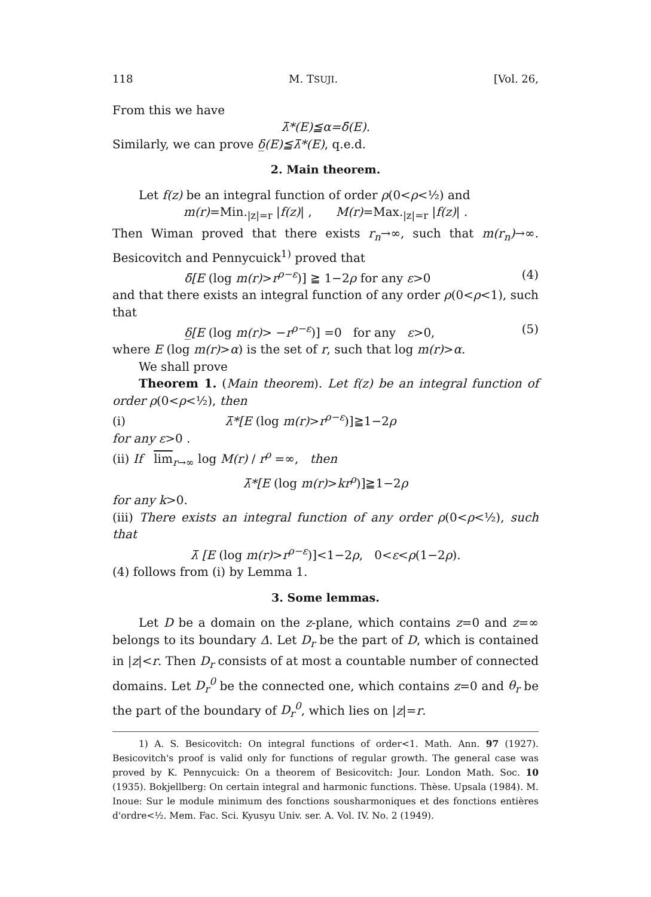118 M. TSUJI. [Vol. 26,
From this we have
λ̄*(E)≦α=δ̄(E).
Similarly, we can prove δ̲(E)≦λ̄*(E), q.e.d.
2. Main theorem.
Let f(z) be an integral function of order ρ(0<ρ<½) and
m(r)=Min.<sub>|z|=r</sub> |f(z)| , M(r)=Max.<sub>|z|=r</sub> |f(z)| .
Then Wiman proved that there exists r<sub>n</sub>→∞, such that m(r<sub>n</sub>)→∞. Besicovitch and Pennycuick<sup>1)</sup> proved that
δ̄[E (log m(r)>r<sup>ρ−ε</sup>)] ≧ 1−2ρ for any ε>0 (4)
and that there exists an integral function of any order ρ(0<ρ<1), such that
δ̲[E (log m(r)> −r<sup>ρ−ε</sup>)] =0 for any ε>0, (5)
where E (log m(r)>α) is the set of r, such that log m(r)>α.
We shall prove
Theorem 1. (Main theorem). Let f(z) be an integral function of order ρ(0<ρ<½), then
(i) λ̄*[E (log m(r)>r<sup>ρ−ε</sup>)]≧1−2ρ
for any ε>0 .
(ii) If lim<sub>r→∞</sub> log M(r) / r<sup>ρ</sup> =∞, then
λ̄*[E (log m(r)>kr<sup>ρ</sup>)]≧1−2ρ
for any k>0.
(iii) There exists an integral function of any order ρ(0<ρ<½), such that
λ̄ [E (log m(r)>r<sup>ρ−ε</sup>)]<1−2ρ, 0<ε<ρ(1−2ρ).
(4) follows from (i) by Lemma 1.
3. Some lemmas.
Let D be a domain on the z-plane, which contains z=0 and z=∞ belongs to its boundary Δ. Let D<sub>r</sub> be the part of D, which is contained in |z|<r. Then D<sub>r</sub> consists of at most a countable number of connected domains. Let D<sub>r</sub><sup>0</sup> be the connected one, which contains z=0 and θ<sub>r</sub> be the part of the boundary of D<sub>r</sub><sup>0</sup>, which lies on |z|=r.
1) A. S. Besicovitch: On integral functions of order<1. Math. Ann. 97 (1927). Besicovitch's proof is valid only for functions of regular growth. The general case was proved by K. Pennycuick: On a theorem of Besicovitch: Jour. London Math. Soc. 10 (1935). Bokjellberg: On certain integral and harmonic functions. Thèse. Upsala (1984). M. Inoue: Sur le module minimum des fonctions sousharmoniques et des fonctions entières d'ordre<½. Mem. Fac. Sci. Kyusyu Univ. ser. A. Vol. IV. No. 2 (1949).